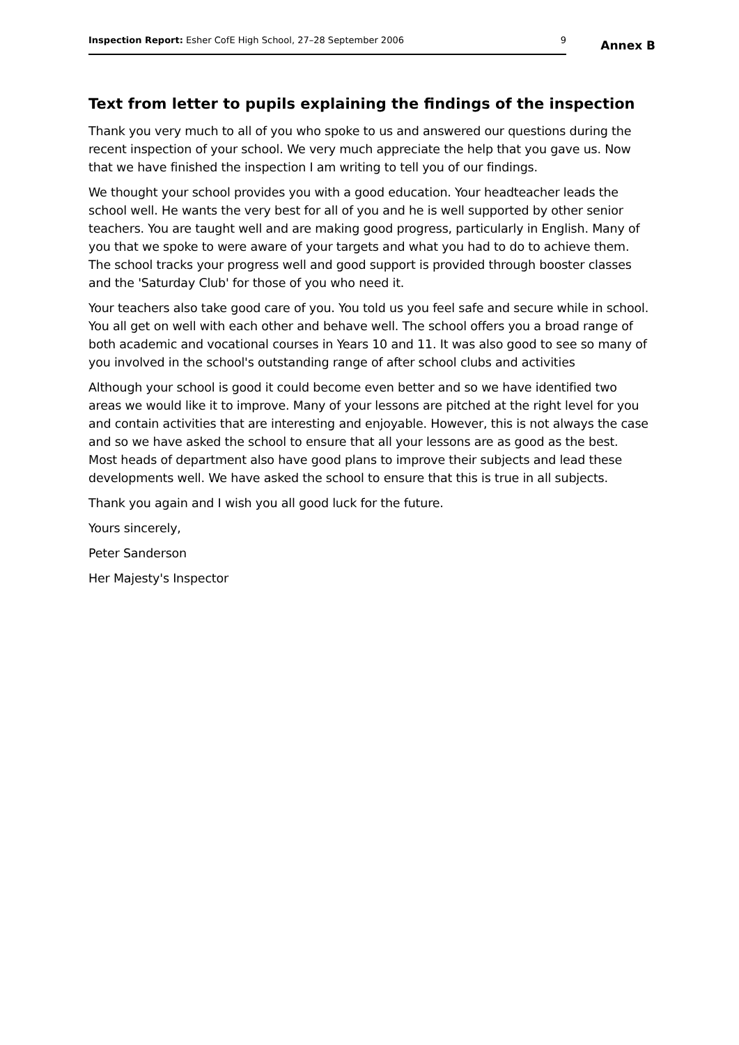Inspection Report: Esher CofE High School, 27–28 September 2006 9
Annex B
Text from letter to pupils explaining the findings of the inspection
Thank you very much to all of you who spoke to us and answered our questions during the recent inspection of your school. We very much appreciate the help that you gave us. Now that we have finished the inspection I am writing to tell you of our findings.
We thought your school provides you with a good education. Your headteacher leads the school well. He wants the very best for all of you and he is well supported by other senior teachers. You are taught well and are making good progress, particularly in English. Many of you that we spoke to were aware of your targets and what you had to do to achieve them. The school tracks your progress well and good support is provided through booster classes and the 'Saturday Club' for those of you who need it.
Your teachers also take good care of you. You told us you feel safe and secure while in school. You all get on well with each other and behave well. The school offers you a broad range of both academic and vocational courses in Years 10 and 11. It was also good to see so many of you involved in the school's outstanding range of after school clubs and activities
Although your school is good it could become even better and so we have identified two areas we would like it to improve. Many of your lessons are pitched at the right level for you and contain activities that are interesting and enjoyable. However, this is not always the case and so we have asked the school to ensure that all your lessons are as good as the best. Most heads of department also have good plans to improve their subjects and lead these developments well. We have asked the school to ensure that this is true in all subjects.
Thank you again and I wish you all good luck for the future.
Yours sincerely,
Peter Sanderson
Her Majesty's Inspector